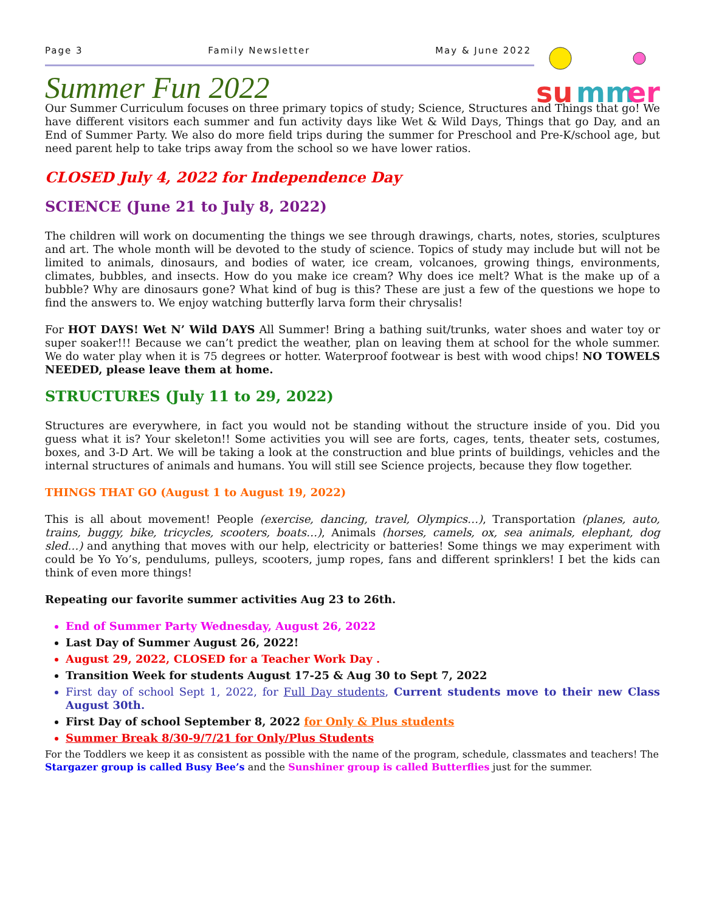Page 3 Family Newsletter May & June 2022
su
mm
er
Summer Fun 2022
Our Summer Curriculum focuses on three primary topics of study; Science, Structures and Things that go! We have different visitors each summer and fun activity days like Wet & Wild Days, Things that go Day, and an End of Summer Party. We also do more field trips during the summer for Preschool and Pre-K/school age, but need parent help to take trips away from the school so we have lower ratios.
CLOSED July 4, 2022 for Independence Day
SCIENCE (June 21 to July 8, 2022)
The children will work on documenting the things we see through drawings, charts, notes, stories, sculptures and art. The whole month will be devoted to the study of science. Topics of study may include but will not be limited to animals, dinosaurs, and bodies of water, ice cream, volcanoes, growing things, environments, climates, bubbles, and insects. How do you make ice cream? Why does ice melt? What is the make up of a bubble? Why are dinosaurs gone? What kind of bug is this? These are just a few of the questions we hope to find the answers to. We enjoy watching butterfly larva form their chrysalis!
For HOT DAYS! Wet N’ Wild DAYS All Summer! Bring a bathing suit/trunks, water shoes and water toy or super soaker!!! Because we can’t predict the weather, plan on leaving them at school for the whole summer. We do water play when it is 75 degrees or hotter. Waterproof footwear is best with wood chips! NO TOWELS NEEDED, please leave them at home.
STRUCTURES (July 11 to 29, 2022)
Structures are everywhere, in fact you would not be standing without the structure inside of you. Did you guess what it is? Your skeleton!! Some activities you will see are forts, cages, tents, theater sets, costumes, boxes, and 3-D Art. We will be taking a look at the construction and blue prints of buildings, vehicles and the internal structures of animals and humans. You will still see Science projects, because they flow together.
THINGS THAT GO (August 1 to August 19, 2022)
This is all about movement! People (exercise, dancing, travel, Olympics…), Transportation (planes, auto, trains, buggy, bike, tricycles, scooters, boats…), Animals (horses, camels, ox, sea animals, elephant, dog sled…) and anything that moves with our help, electricity or batteries! Some things we may experiment with could be Yo Yo’s, pendulums, pulleys, scooters, jump ropes, fans and different sprinklers! I bet the kids can think of even more things!
Repeating our favorite summer activities Aug 23 to 26th.
End of Summer Party Wednesday, August 26, 2022
Last Day of Summer August 26, 2022!
August 29, 2022, CLOSED for a Teacher Work Day .
Transition Week for students August 17-25 & Aug 30 to Sept 7, 2022
First day of school Sept 1, 2022, for Full Day students, Current students move to their new Class August 30th.
First Day of school September 8, 2022 for Only & Plus students
Summer Break 8/30-9/7/21 for Only/Plus Students
For the Toddlers we keep it as consistent as possible with the name of the program, schedule, classmates and teachers! The Stargazer group is called Busy Bee’s and the Sunshiner group is called Butterflies just for the summer.